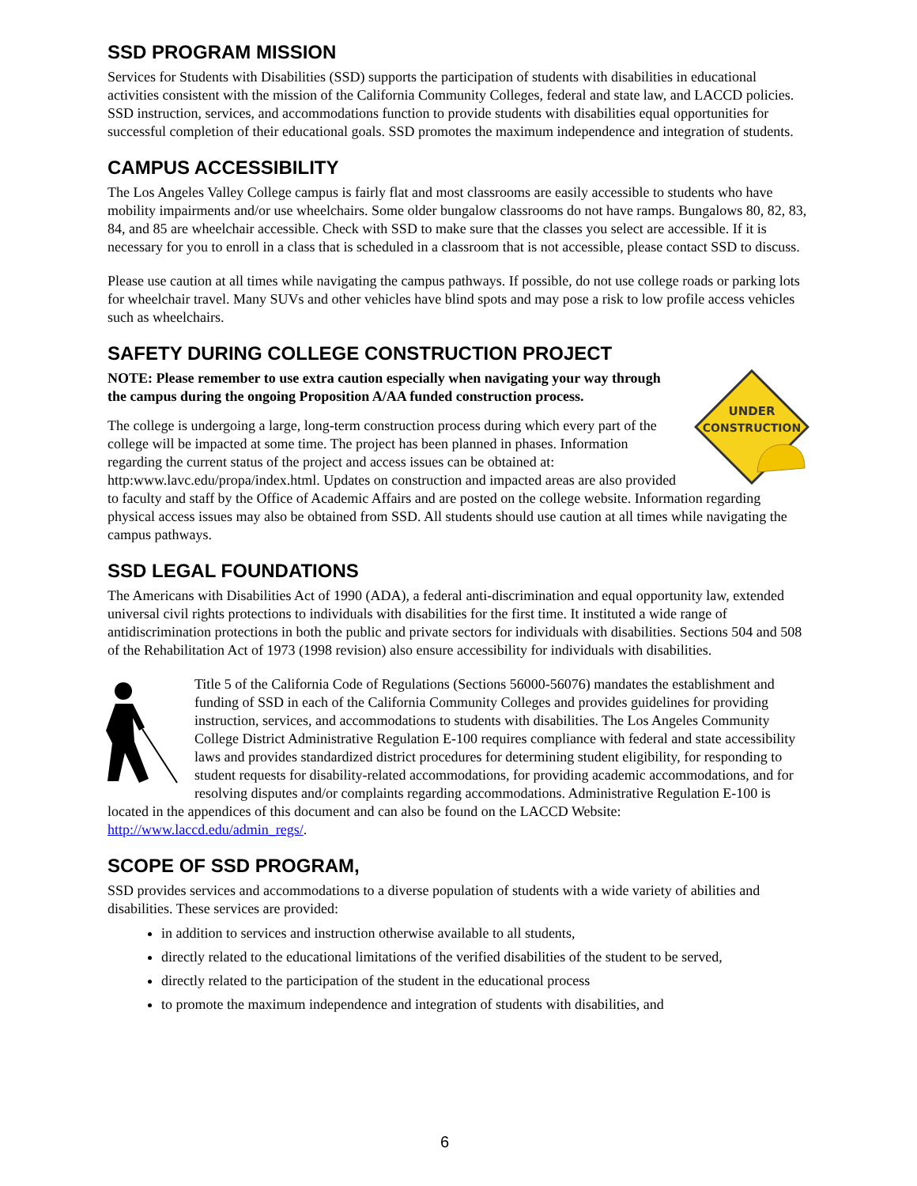SSD PROGRAM MISSION
Services for Students with Disabilities (SSD) supports the participation of students with disabilities in educational activities consistent with the mission of the California Community Colleges, federal and state law, and LACCD policies. SSD instruction, services, and accommodations function to provide students with disabilities equal opportunities for successful completion of their educational goals. SSD promotes the maximum independence and integration of students.
CAMPUS ACCESSIBILITY
The Los Angeles Valley College campus is fairly flat and most classrooms are easily accessible to students who have mobility impairments and/or use wheelchairs. Some older bungalow classrooms do not have ramps. Bungalows 80, 82, 83, 84, and 85 are wheelchair accessible. Check with SSD to make sure that the classes you select are accessible. If it is necessary for you to enroll in a class that is scheduled in a classroom that is not accessible, please contact SSD to discuss.
Please use caution at all times while navigating the campus pathways. If possible, do not use college roads or parking lots for wheelchair travel. Many SUVs and other vehicles have blind spots and may pose a risk to low profile access vehicles such as wheelchairs.
SAFETY DURING COLLEGE CONSTRUCTION PROJECT
UNDER
CONSTRUCTION
NOTE: Please remember to use extra caution especially when navigating your way through the campus during the ongoing Proposition A/AA funded construction process.
The college is undergoing a large, long-term construction process during which every part of the college will be impacted at some time. The project has been planned in phases. Information regarding the current status of the project and access issues can be obtained at: http:www.lavc.edu/propa/index.html. Updates on construction and impacted areas are also provided to faculty and staff by the Office of Academic Affairs and are posted on the college website. Information regarding physical access issues may also be obtained from SSD. All students should use caution at all times while navigating the campus pathways.
SSD LEGAL FOUNDATIONS
The Americans with Disabilities Act of 1990 (ADA), a federal anti-discrimination and equal opportunity law, extended universal civil rights protections to individuals with disabilities for the first time. It instituted a wide range of antidiscrimination protections in both the public and private sectors for individuals with disabilities. Sections 504 and 508 of the Rehabilitation Act of 1973 (1998 revision) also ensure accessibility for individuals with disabilities.
Title 5 of the California Code of Regulations (Sections 56000-56076) mandates the establishment and funding of SSD in each of the California Community Colleges and provides guidelines for providing instruction, services, and accommodations to students with disabilities. The Los Angeles Community College District Administrative Regulation E-100 requires compliance with federal and state accessibility laws and provides standardized district procedures for determining student eligibility, for responding to student requests for disability-related accommodations, for providing academic accommodations, and for resolving disputes and/or complaints regarding accommodations. Administrative Regulation E-100 is located in the appendices of this document and can also be found on the LACCD Website: http://www.laccd.edu/admin_regs/.
SCOPE OF SSD PROGRAM,
SSD provides services and accommodations to a diverse population of students with a wide variety of abilities and disabilities. These services are provided:
in addition to services and instruction otherwise available to all students,
directly related to the educational limitations of the verified disabilities of the student to be served,
directly related to the participation of the student in the educational process
to promote the maximum independence and integration of students with disabilities, and
6